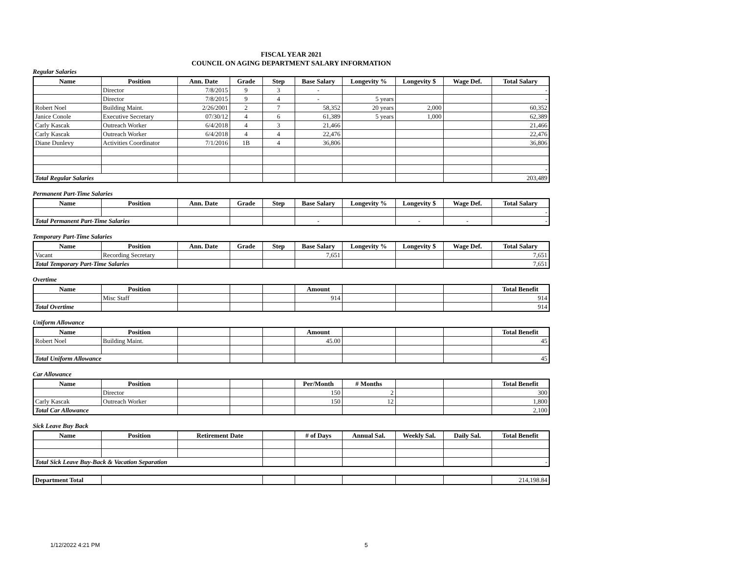FISCAL YEAR 2021
COUNCIL ON AGING DEPARTMENT SALARY INFORMATION
Regular Salaries
| Name | Position | Ann. Date | Grade | Step | Base Salary | Longevity % | Longevity $ | Wage Def. | Total Salary |
| --- | --- | --- | --- | --- | --- | --- | --- | --- | --- |
| | Director | 7/8/2015 | 9 | 3 | - | | | | - |
| | Director | 7/8/2015 | 9 | 4 | - | 5 years | | | - |
| Robert Noel | Building Maint. | 2/26/2001 | 2 | 7 | 58,352 | 20 years | 2,000 | | 60,352 |
| Janice Conole | Executive Secretary | 07/30/12 | 4 | 6 | 61,389 | 5 years | 1,000 | | 62,389 |
| Carly Kascak | Outreach Worker | 6/4/2018 | 4 | 3 | 21,466 | | | | 21,466 |
| Carly Kascak | Outreach Worker | 6/4/2018 | 4 | 4 | 22,476 | | | | 22,476 |
| Diane Dunlevy | Activities Coordinator | 7/1/2016 | 1B | 4 | 36,806 | | | | 36,806 |
| | | | | | | | | | - |
| Total Regular Salaries | | | | | | | | | 203,489 |
Permanent Part-Time Salaries
| Name | Position | Ann. Date | Grade | Step | Base Salary | Longevity % | Longevity $ | Wage Def. | Total Salary |
| --- | --- | --- | --- | --- | --- | --- | --- | --- | --- |
| | | | | | | | | | - |
| Total Permanent Part-Time Salaries | | | | | - | | - | - | - |
Temporary Part-Time Salaries
| Name | Position | Ann. Date | Grade | Step | Base Salary | Longevity % | Longevity $ | Wage Def. | Total Salary |
| --- | --- | --- | --- | --- | --- | --- | --- | --- | --- |
| Vacant | Recording Secretary | | | | 7,651 | | | | 7,651 |
| Total Temporary Part-Time Salaries | | | | | | | | | 7,651 |
Overtime
| Name | Position | | | | Amount | | | | Total Benefit |
| --- | --- | --- | --- | --- | --- | --- | --- | --- | --- |
| | Misc Staff | | | | 914 | | | | 914 |
| Total Overtime | | | | | | | | | 914 |
Uniform Allowance
| Name | Position | | | | Amount | | | | Total Benefit |
| --- | --- | --- | --- | --- | --- | --- | --- | --- | --- |
| Robert Noel | Building Maint. | | | | 45.00 | | | | 45 |
| Total Uniform Allowance | | | | | | | | | 45 |
Car Allowance
| Name | Position | | | | Per/Month | # Months | | | Total Benefit |
| --- | --- | --- | --- | --- | --- | --- | --- | --- | --- |
| | Director | | | | 150 | 2 | | | 300 |
| Carly Kascak | Outreach Worker | | | | 150 | 12 | | | 1,800 |
| Total Car Allowance | | | | | | | | | 2,100 |
Sick Leave Buy Back
| Name | Position | Retirement Date | | # of Days | Annual Sal. | Weekly Sal. | Daily Sal. | Total Benefit |
| --- | --- | --- | --- | --- | --- | --- | --- | --- |
| Total Sick Leave Buy-Back & Vacation Separation | | | | | | | | - |
| Department Total | | | | | | | 214,198.84 |
1/12/2022 4:21 PM 5